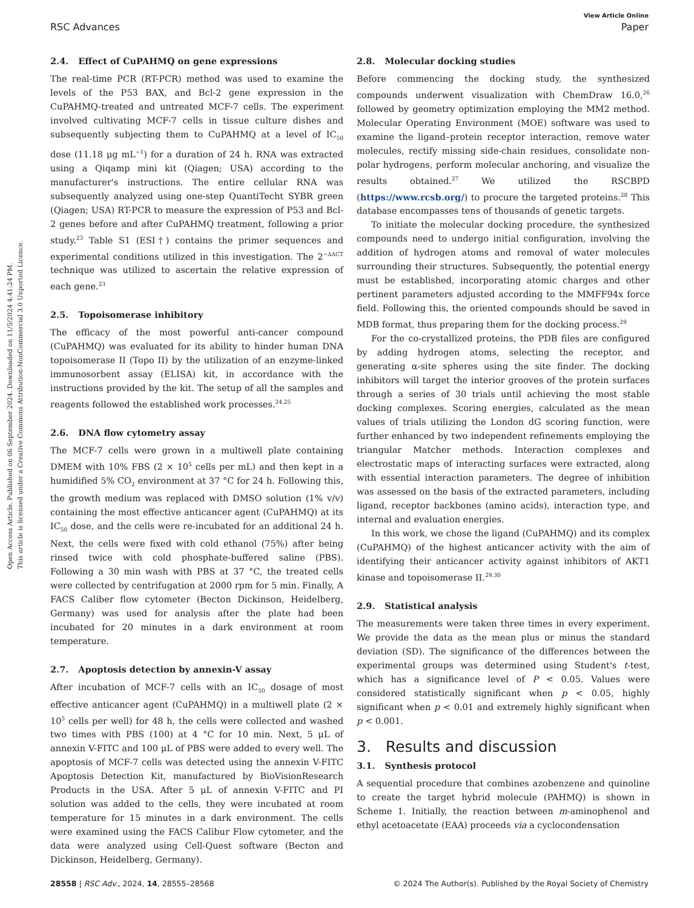Open Access Article. Published on 06 September 2024. Downloaded on 11/5/2024 4:41:24 PM.
This article is licensed under a Creative Commons Attribution-NonCommercial 3.0 Unported Licence.
View Article Online
RSC Advances Paper
2.4. Effect of CuPAHMQ on gene expressions
The real-time PCR (RT-PCR) method was used to examine the levels of the P53 BAX, and Bcl-2 gene expression in the CuPAHMQ-treated and untreated MCF-7 cells. The experiment involved cultivating MCF-7 cells in tissue culture dishes and subsequently subjecting them to CuPAHMQ at a level of IC<sub>50</sub> dose (11.18 μg mL<sup>−1</sup>) for a duration of 24 h. RNA was extracted using a Qiqamp mini kit (Qiagen; USA) according to the manufacturer's instructions. The entire cellular RNA was subsequently analyzed using one-step QuantiTecht SYBR green (Qiagen; USA) RT-PCR to measure the expression of P53 and Bcl-2 genes before and after CuPAHMQ treatment, following a prior study.<sup>23</sup> Table S1 (ESI†) contains the primer sequences and experimental conditions utilized in this investigation. The 2<sup>−ΔΔCT</sup> technique was utilized to ascertain the relative expression of each gene.<sup>23</sup>
2.5. Topoisomerase inhibitory
The efficacy of the most powerful anti-cancer compound (CuPAHMQ) was evaluated for its ability to hinder human DNA topoisomerase II (Topo II) by the utilization of an enzyme-linked immunosorbent assay (ELISA) kit, in accordance with the instructions provided by the kit. The setup of all the samples and reagents followed the established work processes.<sup>24,25</sup>
2.6. DNA flow cytometry assay
The MCF-7 cells were grown in a multiwell plate containing DMEM with 10% FBS (2 × 10<sup>5</sup> cells per mL) and then kept in a humidified 5% CO<sub>2</sub> environment at 37 °C for 24 h. Following this, the growth medium was replaced with DMSO solution (1% v/v) containing the most effective anticancer agent (CuPAHMQ) at its IC<sub>50</sub> dose, and the cells were re-incubated for an additional 24 h. Next, the cells were fixed with cold ethanol (75%) after being rinsed twice with cold phosphate-buffered saline (PBS). Following a 30 min wash with PBS at 37 °C, the treated cells were collected by centrifugation at 2000 rpm for 5 min. Finally, A FACS Caliber flow cytometer (Becton Dickinson, Heidelberg, Germany) was used for analysis after the plate had been incubated for 20 minutes in a dark environment at room temperature.
2.7. Apoptosis detection by annexin-V assay
After incubation of MCF-7 cells with an IC<sub>50</sub> dosage of most effective anticancer agent (CuPAHMQ) in a multiwell plate (2 × 10<sup>5</sup> cells per well) for 48 h, the cells were collected and washed two times with PBS (100) at 4 °C for 10 min. Next, 5 μL of annexin V-FITC and 100 μL of PBS were added to every well. The apoptosis of MCF-7 cells was detected using the annexin V-FITC Apoptosis Detection Kit, manufactured by BioVisionResearch Products in the USA. After 5 μL of annexin V-FITC and PI solution was added to the cells, they were incubated at room temperature for 15 minutes in a dark environment. The cells were examined using the FACS Calibur Flow cytometer, and the data were analyzed using Cell-Quest software (Becton and Dickinson, Heidelberg, Germany).
2.8. Molecular docking studies
Before commencing the docking study, the synthesized compounds underwent visualization with ChemDraw 16.0,<sup>26</sup> followed by geometry optimization employing the MM2 method. Molecular Operating Environment (MOE) software was used to examine the ligand–protein receptor interaction, remove water molecules, rectify missing side-chain residues, consolidate non-polar hydrogens, perform molecular anchoring, and visualize the results obtained.<sup>27</sup> We utilized the RSCBPD (https://www.rcsb.org/) to procure the targeted proteins.<sup>28</sup> This database encompasses tens of thousands of genetic targets.
To initiate the molecular docking procedure, the synthesized compounds need to undergo initial configuration, involving the addition of hydrogen atoms and removal of water molecules surrounding their structures. Subsequently, the potential energy must be established, incorporating atomic charges and other pertinent parameters adjusted according to the MMFF94x force field. Following this, the oriented compounds should be saved in MDB format, thus preparing them for the docking process.<sup>29</sup>
For the co-crystallized proteins, the PDB files are configured by adding hydrogen atoms, selecting the receptor, and generating α-site spheres using the site finder. The docking inhibitors will target the interior grooves of the protein surfaces through a series of 30 trials until achieving the most stable docking complexes. Scoring energies, calculated as the mean values of trials utilizing the London dG scoring function, were further enhanced by two independent refinements employing the triangular Matcher methods. Interaction complexes and electrostatic maps of interacting surfaces were extracted, along with essential interaction parameters. The degree of inhibition was assessed on the basis of the extracted parameters, including ligand, receptor backbones (amino acids), interaction type, and internal and evaluation energies.
In this work, we chose the ligand (CuPAHMQ) and its complex (CuPAHMQ) of the highest anticancer activity with the aim of identifying their anticancer activity against inhibitors of AKT1 kinase and topoisomerase II.<sup>29,30</sup>
2.9. Statistical analysis
The measurements were taken three times in every experiment. We provide the data as the mean plus or minus the standard deviation (SD). The significance of the differences between the experimental groups was determined using Student's t-test, which has a significance level of P < 0.05. Values were considered statistically significant when p < 0.05, highly significant when p < 0.01 and extremely highly significant when p < 0.001.
3. Results and discussion
3.1. Synthesis protocol
A sequential procedure that combines azobenzene and quinoline to create the target hybrid molecule (PAHMQ) is shown in Scheme 1. Initially, the reaction between m-aminophenol and ethyl acetoacetate (EAA) proceeds via a cyclocondensation
28558 | RSC Adv., 2024, 14, 28555–28568 © 2024 The Author(s). Published by the Royal Society of Chemistry